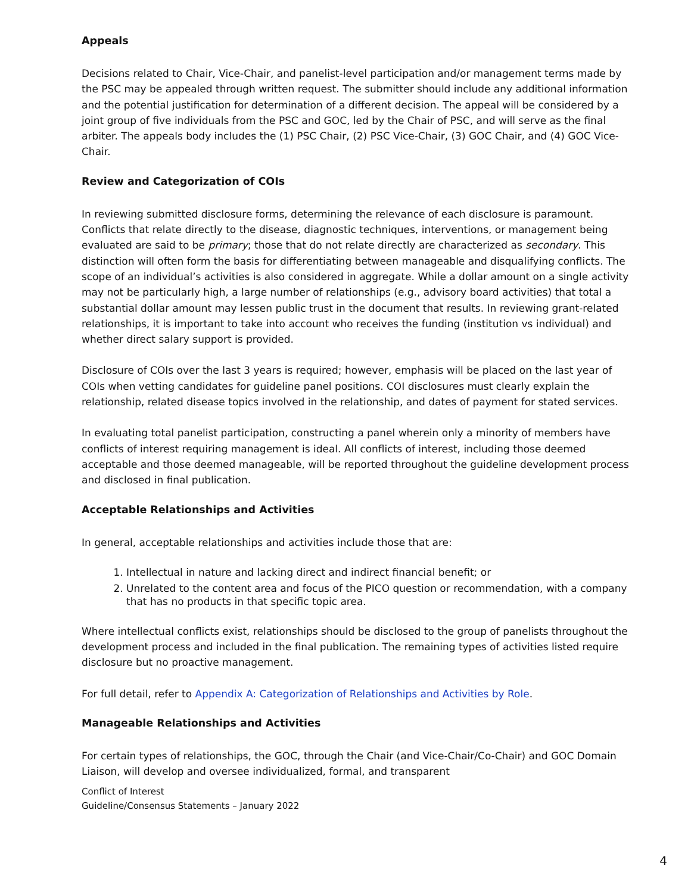Appeals
Decisions related to Chair, Vice-Chair, and panelist-level participation and/or management terms made by the PSC may be appealed through written request. The submitter should include any additional information and the potential justification for determination of a different decision. The appeal will be considered by a joint group of five individuals from the PSC and GOC, led by the Chair of PSC, and will serve as the final arbiter. The appeals body includes the (1) PSC Chair, (2) PSC Vice-Chair, (3) GOC Chair, and (4) GOC Vice-Chair.
Review and Categorization of COIs
In reviewing submitted disclosure forms, determining the relevance of each disclosure is paramount. Conflicts that relate directly to the disease, diagnostic techniques, interventions, or management being evaluated are said to be primary; those that do not relate directly are characterized as secondary. This distinction will often form the basis for differentiating between manageable and disqualifying conflicts. The scope of an individual’s activities is also considered in aggregate. While a dollar amount on a single activity may not be particularly high, a large number of relationships (e.g., advisory board activities) that total a substantial dollar amount may lessen public trust in the document that results. In reviewing grant-related relationships, it is important to take into account who receives the funding (institution vs individual) and whether direct salary support is provided.
Disclosure of COIs over the last 3 years is required; however, emphasis will be placed on the last year of COIs when vetting candidates for guideline panel positions. COI disclosures must clearly explain the relationship, related disease topics involved in the relationship, and dates of payment for stated services.
In evaluating total panelist participation, constructing a panel wherein only a minority of members have conflicts of interest requiring management is ideal. All conflicts of interest, including those deemed acceptable and those deemed manageable, will be reported throughout the guideline development process and disclosed in final publication.
Acceptable Relationships and Activities
In general, acceptable relationships and activities include those that are:
1. Intellectual in nature and lacking direct and indirect financial benefit; or
2. Unrelated to the content area and focus of the PICO question or recommendation, with a company that has no products in that specific topic area.
Where intellectual conflicts exist, relationships should be disclosed to the group of panelists throughout the development process and included in the final publication. The remaining types of activities listed require disclosure but no proactive management.
For full detail, refer to Appendix A: Categorization of Relationships and Activities by Role.
Manageable Relationships and Activities
For certain types of relationships, the GOC, through the Chair (and Vice-Chair/Co-Chair) and GOC Domain Liaison, will develop and oversee individualized, formal, and transparent
Conflict of Interest
Guideline/Consensus Statements – January 2022
4